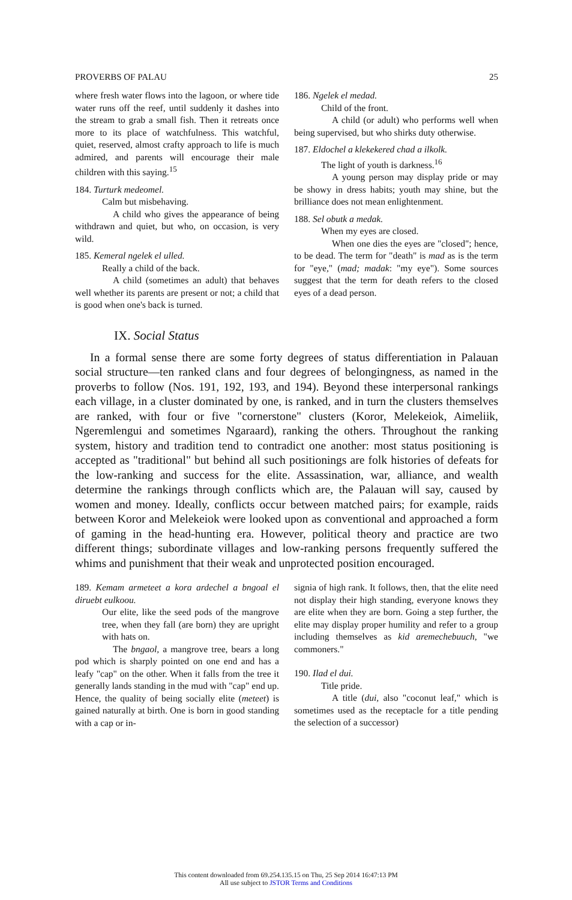PROVERBS OF PALAU 25
where fresh water flows into the lagoon, or where tide water runs off the reef, until suddenly it dashes into the stream to grab a small fish. Then it retreats once more to its place of watchfulness. This watchful, quiet, reserved, almost crafty approach to life is much admired, and parents will encourage their male children with this saying.<sup>15</sup>
184. Turturk medeomel.
Calm but misbehaving.
A child who gives the appearance of being withdrawn and quiet, but who, on occasion, is very wild.
185. Kemeral ngelek el ulled.
Really a child of the back.
A child (sometimes an adult) that behaves well whether its parents are present or not; a child that is good when one's back is turned.
186. Ngelek el medad.
Child of the front.
A child (or adult) who performs well when being supervised, but who shirks duty otherwise.
187. Eldochel a klekekered chad a ilkolk.
The light of youth is darkness.<sup>16</sup>
A young person may display pride or may be showy in dress habits; youth may shine, but the brilliance does not mean enlightenment.
188. Sel obutk a medak.
When my eyes are closed.
When one dies the eyes are "closed"; hence, to be dead. The term for "death" is mad as is the term for "eye," (mad; madak: "my eye"). Some sources suggest that the term for death refers to the closed eyes of a dead person.
IX. Social Status
In a formal sense there are some forty degrees of status differentiation in Palauan social structure—ten ranked clans and four degrees of belongingness, as named in the proverbs to follow (Nos. 191, 192, 193, and 194). Beyond these interpersonal rankings each village, in a cluster dominated by one, is ranked, and in turn the clusters themselves are ranked, with four or five "cornerstone" clusters (Koror, Melekeiok, Aimeliik, Ngeremlengui and sometimes Ngaraard), ranking the others. Throughout the ranking system, history and tradition tend to contradict one another: most status positioning is accepted as "traditional" but behind all such positionings are folk histories of defeats for the low-ranking and success for the elite. Assassination, war, alliance, and wealth determine the rankings through conflicts which are, the Palauan will say, caused by women and money. Ideally, conflicts occur between matched pairs; for example, raids between Koror and Melekeiok were looked upon as conventional and approached a form of gaming in the head-hunting era. However, political theory and practice are two different things; subordinate villages and low-ranking persons frequently suffered the whims and punishment that their weak and unprotected position encouraged.
189. Kemam armeteet a kora ardechel a bngoal el diruebt eulkoou.
Our elite, like the seed pods of the mangrove tree, when they fall (are born) they are upright with hats on.
The bngaol, a mangrove tree, bears a long pod which is sharply pointed on one end and has a leafy "cap" on the other. When it falls from the tree it generally lands standing in the mud with "cap" end up. Hence, the quality of being socially elite (meteet) is gained naturally at birth. One is born in good standing with a cap or in-
signia of high rank. It follows, then, that the elite need not display their high standing, everyone knows they are elite when they are born. Going a step further, the elite may display proper humility and refer to a group including themselves as kid aremechebuuch, "we commoners."
190. Ilad el dui.
Title pride.
A title (dui, also "coconut leaf," which is sometimes used as the receptacle for a title pending the selection of a successor)
This content downloaded from 69.254.135.15 on Thu, 25 Sep 2014 16:47:13 PM
All use subject to JSTOR Terms and Conditions